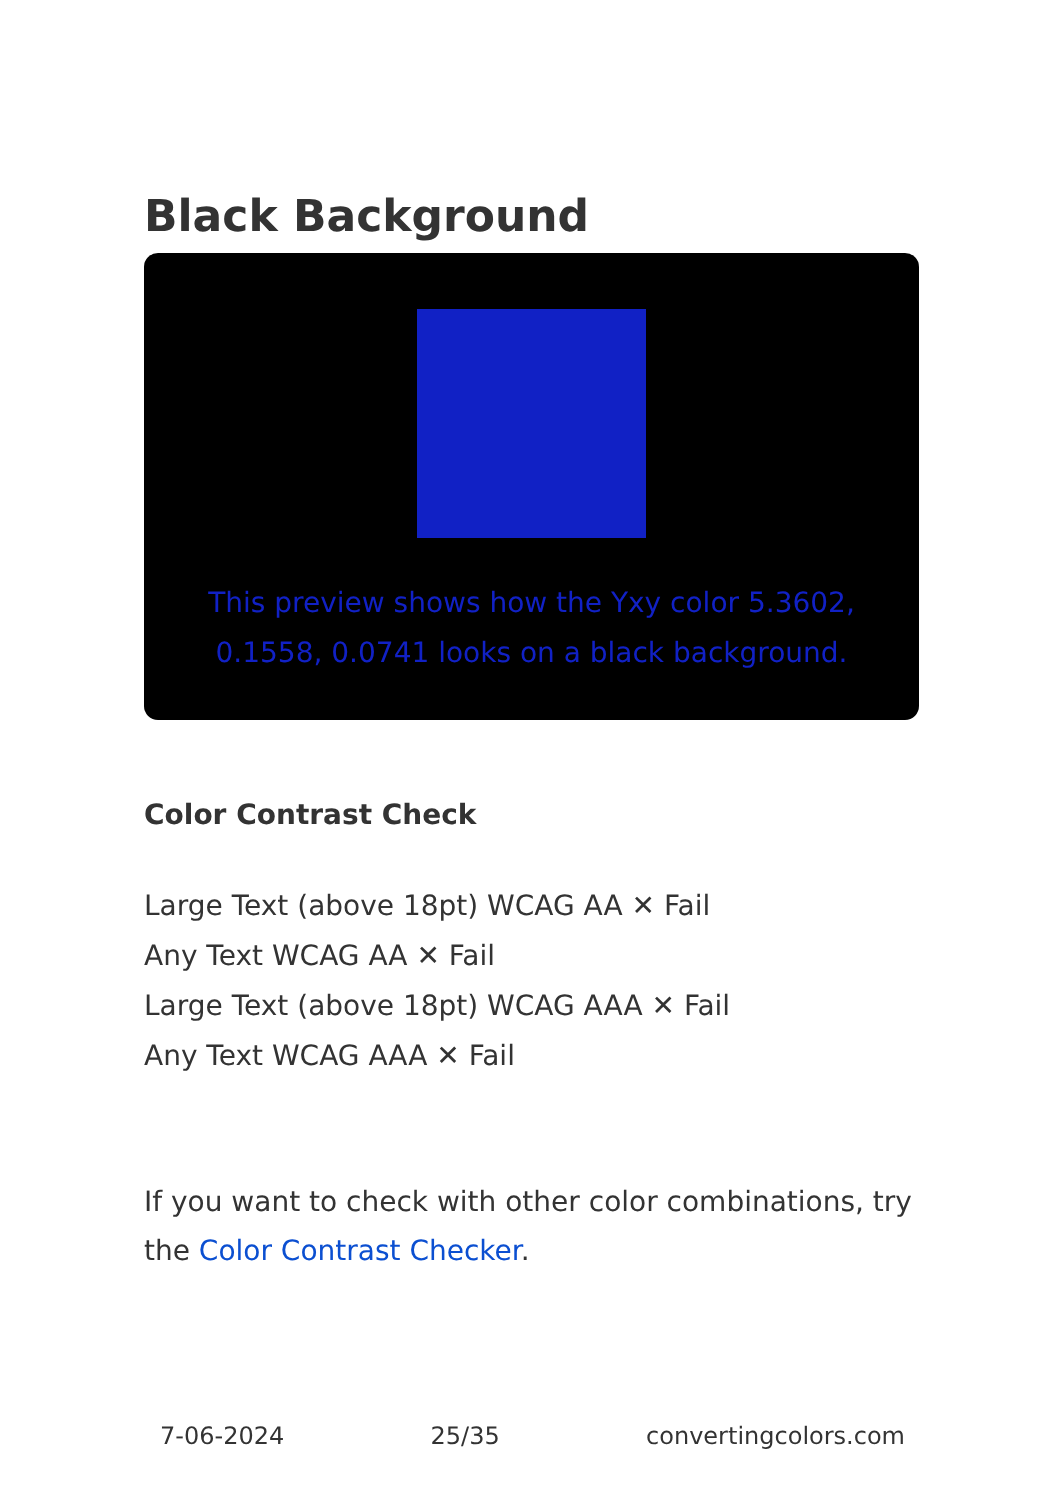Black Background
This preview shows how the Yxy color 5.3602, 0.1558, 0.0741 looks on a black background.
Color Contrast Check
Large Text (above 18pt) WCAG AA ✕ Fail
Any Text WCAG AA ✕ Fail
Large Text (above 18pt) WCAG AAA ✕ Fail
Any Text WCAG AAA ✕ Fail
If you want to check with other color combinations, try the Color Contrast Checker.
7-06-2024 25/35 convertingcolors.com